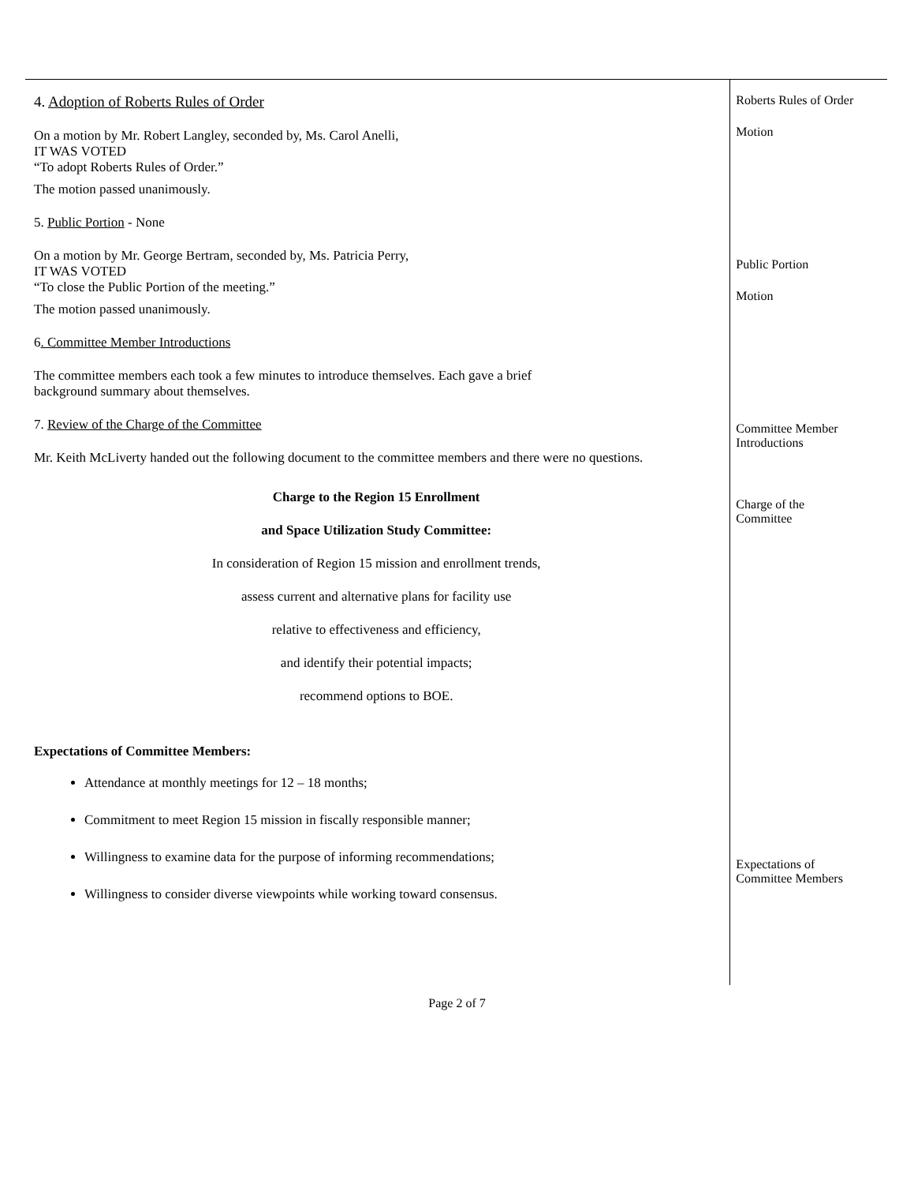4. Adoption of Roberts Rules of Order
On a motion by Mr. Robert Langley, seconded by, Ms. Carol Anelli,
IT WAS VOTED
“To adopt Roberts Rules of Order.”
The motion passed unanimously.
5. Public Portion - None
On a motion by Mr. George Bertram, seconded by, Ms. Patricia Perry,
IT WAS VOTED
“To close the Public Portion of the meeting.”
The motion passed unanimously.
6. Committee Member Introductions
The committee members each took a few minutes to introduce themselves. Each gave a brief
background summary about themselves.
7. Review of the Charge of the Committee
Mr. Keith McLiverty handed out the following document to the committee members and there were no questions.
Charge to the Region 15 Enrollment
and Space Utilization Study Committee:
In consideration of Region 15 mission and enrollment trends,
assess current and alternative plans for facility use
relative to effectiveness and efficiency,
and identify their potential impacts;
recommend options to BOE.
Expectations of Committee Members:
Attendance at monthly meetings for 12 – 18 months;
Commitment to meet Region 15 mission in fiscally responsible manner;
Willingness to examine data for the purpose of informing recommendations;
Willingness to consider diverse viewpoints while working toward consensus.
Roberts Rules of Order
Motion
Public Portion
Motion
Committee Member
Introductions
Charge of the
Committee
Expectations of
Committee Members
Page 2 of 7